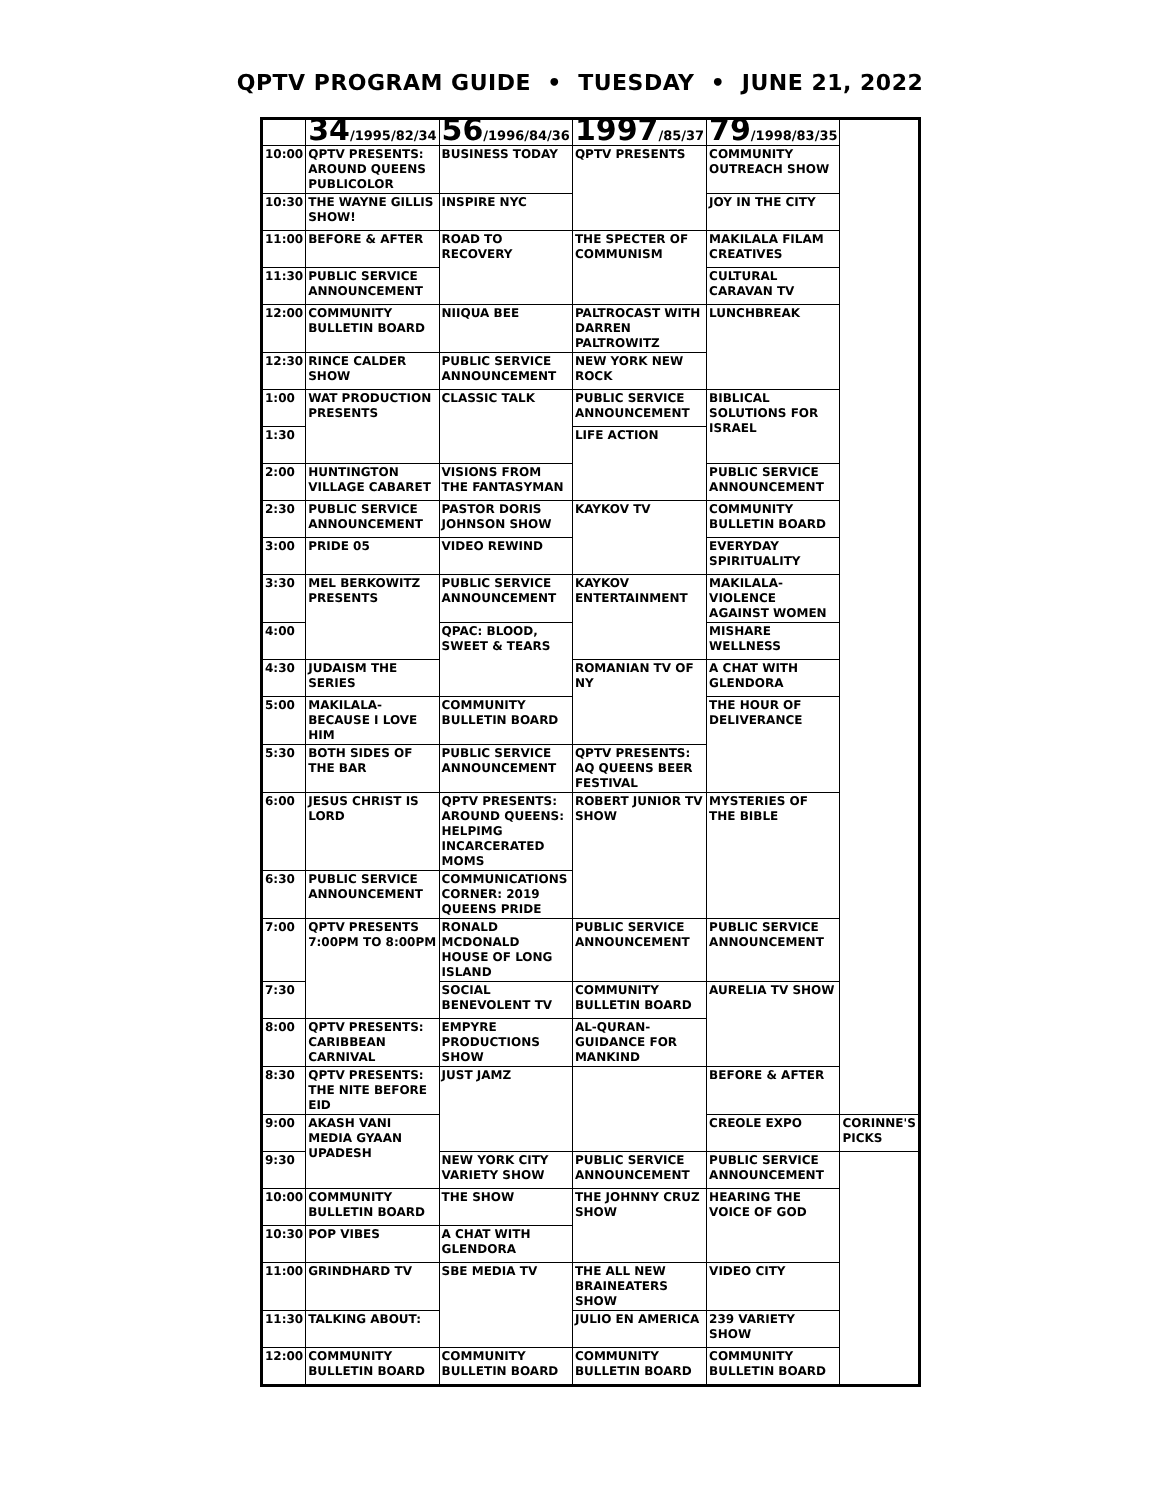QPTV PROGRAM GUIDE • TUESDAY • JUNE 21, 2022
| | 34 /1995/82/34 | 56 /1996/84/36 | 1997 /85/37 | 79 /1998/83/35 | |
| --- | --- | --- | --- | --- | --- |
| 10:00 | QPTV PRESENTS: AROUND QUEENS PUBLICOLOR | BUSINESS TODAY | QPTV PRESENTS | COMMUNITY OUTREACH SHOW | |
| 10:30 | THE WAYNE GILLIS SHOW! | INSPIRE NYC | | JOY IN THE CITY | |
| 11:00 | BEFORE & AFTER | ROAD TO RECOVERY | THE SPECTER OF COMMUNISM | MAKILALA FILAM CREATIVES | |
| 11:30 | PUBLIC SERVICE ANNOUNCEMENT | | | CULTURAL CARAVAN TV | |
| 12:00 | COMMUNITY BULLETIN BOARD | NIIQUA BEE | PALTROCAST WITH DARREN PALTROWITZ | LUNCHBREAK | |
| 12:30 | RINCE CALDER SHOW | PUBLIC SERVICE ANNOUNCEMENT | NEW YORK NEW ROCK | | |
| 1:00 | WAT PRODUCTION PRESENTS | CLASSIC TALK | PUBLIC SERVICE ANNOUNCEMENT | BIBLICAL SOLUTIONS FOR ISRAEL | |
| 1:30 | | | LIFE ACTION | | |
| 2:00 | HUNTINGTON VILLAGE CABARET | VISIONS FROM THE FANTASYMAN | | PUBLIC SERVICE ANNOUNCEMENT | |
| 2:30 | PUBLIC SERVICE ANNOUNCEMENT | PASTOR DORIS JOHNSON SHOW | KAYKOV TV | COMMUNITY BULLETIN BOARD | |
| 3:00 | PRIDE 05 | VIDEO REWIND | | EVERYDAY SPIRITUALITY | |
| 3:30 | MEL BERKOWITZ PRESENTS | PUBLIC SERVICE ANNOUNCEMENT | KAYKOV ENTERTAINMENT | MAKILALA-VIOLENCE AGAINST WOMEN | |
| 4:00 | | QPAC: BLOOD, SWEET & TEARS | | MISHARE WELLNESS | |
| 4:30 | JUDAISM THE SERIES | | ROMANIAN TV OF NY | A CHAT WITH GLENDORA | |
| 5:00 | MAKILALA- BECAUSE I LOVE HIM | COMMUNITY BULLETIN BOARD | | THE HOUR OF DELIVERANCE | |
| 5:30 | BOTH SIDES OF THE BAR | PUBLIC SERVICE ANNOUNCEMENT | QPTV PRESENTS: AQ QUEENS BEER FESTIVAL | | |
| 6:00 | JESUS CHRIST IS LORD | QPTV PRESENTS: AROUND QUEENS: HELPIMG INCARCERATED MOMS | ROBERT JUNIOR TV SHOW | MYSTERIES OF THE BIBLE | |
| 6:30 | PUBLIC SERVICE ANNOUNCEMENT | COMMUNICATIONS CORNER: 2019 QUEENS PRIDE | | | |
| 7:00 | QPTV PRESENTS 7:00PM TO 8:00PM | RONALD MCDONALD HOUSE OF LONG ISLAND | PUBLIC SERVICE ANNOUNCEMENT | PUBLIC SERVICE ANNOUNCEMENT | |
| 7:30 | | SOCIAL BENEVOLENT TV | COMMUNITY BULLETIN BOARD | AURELIA TV SHOW | |
| 8:00 | QPTV PRESENTS: CARIBBEAN CARNIVAL | EMPYRE PRODUCTIONS SHOW | AL-QURAN-GUIDANCE FOR MANKIND | | |
| 8:30 | QPTV PRESENTS: THE NITE BEFORE EID | JUST JAMZ | | BEFORE & AFTER | |
| 9:00 | AKASH VANI MEDIA GYAAN UPADESH | | | CREOLE EXPO | CORINNE'S PICKS |
| 9:30 | | NEW YORK CITY VARIETY SHOW | PUBLIC SERVICE ANNOUNCEMENT | PUBLIC SERVICE ANNOUNCEMENT | |
| 10:00 | COMMUNITY BULLETIN BOARD | THE SHOW | THE JOHNNY CRUZ SHOW | HEARING THE VOICE OF GOD | |
| 10:30 | POP VIBES | A CHAT WITH GLENDORA | | | |
| 11:00 | GRINDHARD TV | SBE MEDIA TV | THE ALL NEW BRAINEATERS SHOW | VIDEO CITY | |
| 11:30 | TALKING ABOUT: | | JULIO EN AMERICA | 239 VARIETY SHOW | |
| 12:00 | COMMUNITY BULLETIN BOARD | COMMUNITY BULLETIN BOARD | COMMUNITY BULLETIN BOARD | COMMUNITY BULLETIN BOARD | |